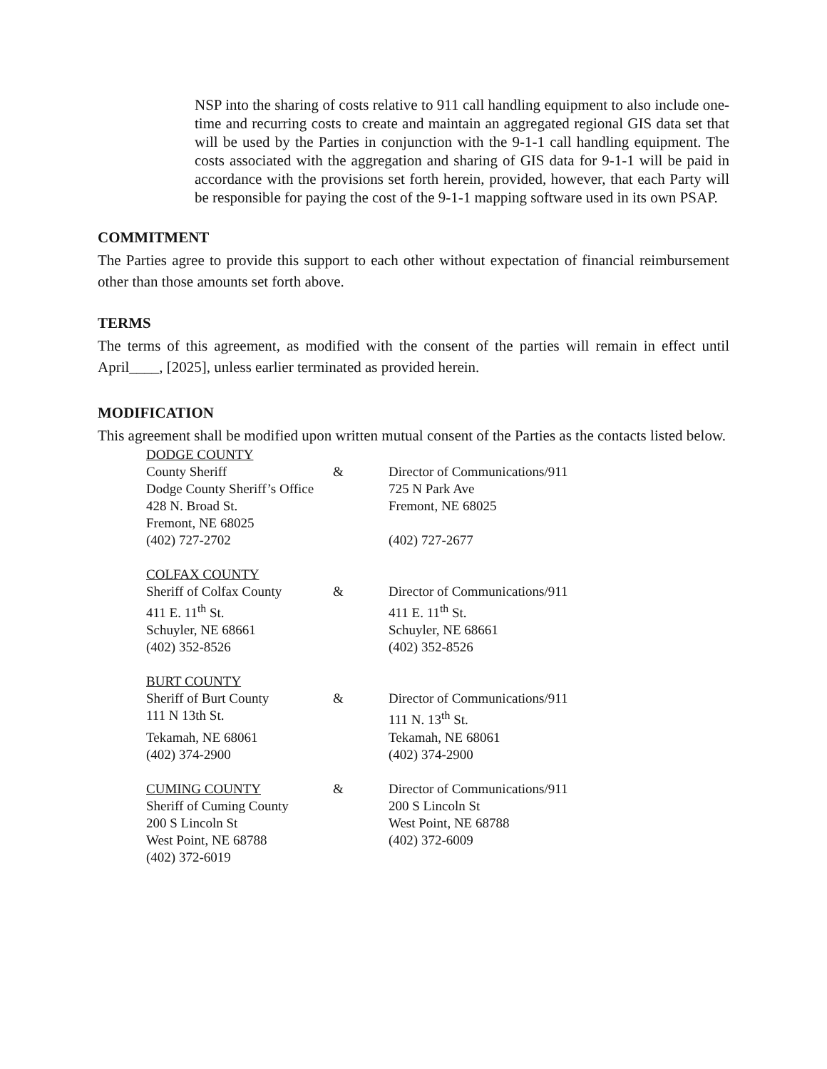NSP into the sharing of costs relative to 911 call handling equipment to also include one-time and recurring costs to create and maintain an aggregated regional GIS data set that will be used by the Parties in conjunction with the 9-1-1 call handling equipment. The costs associated with the aggregation and sharing of GIS data for 9-1-1 will be paid in accordance with the provisions set forth herein, provided, however, that each Party will be responsible for paying the cost of the 9-1-1 mapping software used in its own PSAP.
COMMITMENT
The Parties agree to provide this support to each other without expectation of financial reimbursement other than those amounts set forth above.
TERMS
The terms of this agreement, as modified with the consent of the parties will remain in effect until April____, [2025], unless earlier terminated as provided herein.
MODIFICATION
This agreement shall be modified upon written mutual consent of the Parties as the contacts listed below.
| DODGE COUNTY | | |
| County Sheriff | & | Director of Communications/911 |
| Dodge County Sheriff’s Office | | 725 N Park Ave |
| 428 N. Broad St. | | Fremont, NE 68025 |
| Fremont, NE 68025 | | |
| (402) 727-2702 | | (402) 727-2677 |
| COLFAX COUNTY | | |
| Sheriff of Colfax County | & | Director of Communications/911 |
| 411 E. 11<sup>th</sup> St. | | 411 E. 11<sup>th</sup> St. |
| Schuyler, NE 68661 | | Schuyler, NE 68661 |
| (402) 352-8526 | | (402) 352-8526 |
| BURT COUNTY | | |
| Sheriff of Burt County | & | Director of Communications/911 |
| 111 N 13th St. | | 111 N. 13<sup>th</sup> St. |
| Tekamah, NE 68061 | | Tekamah, NE 68061 |
| (402) 374-2900 | | (402) 374-2900 |
| CUMING COUNTY | & | Director of Communications/911 |
| Sheriff of Cuming County | | 200 S Lincoln St |
| 200 S Lincoln St | | West Point, NE 68788 |
| West Point, NE 68788 | | (402) 372-6009 |
| (402) 372-6019 | | |